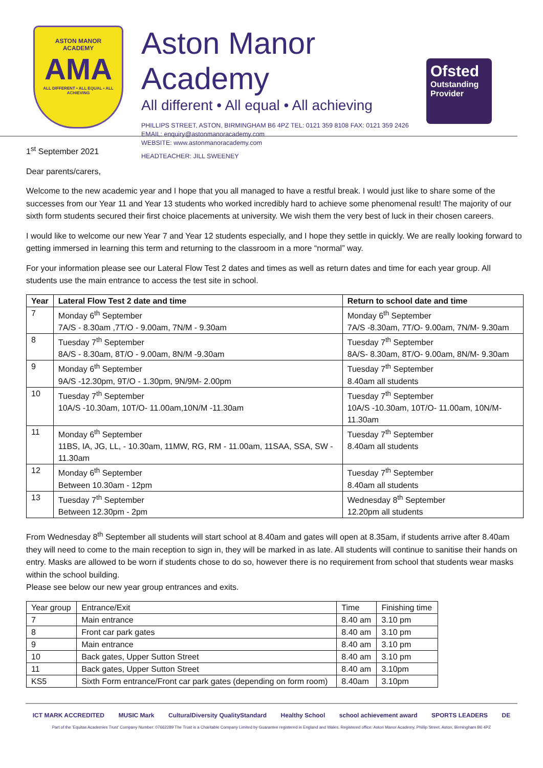ASTON MANOR
ACADEMY
AMA
ALL DIFFERENT • ALL EQUAL • ALL ACHIEVING
Aston Manor Academy
All different • All equal • All achieving
PHILLIPS STREET, ASTON, BIRMINGHAM B6 4PZ TEL: 0121 359 8108 FAX: 0121 359 2426
EMAIL: enquiry@astonmanoracademy.com
WEBSITE: www.astonmanoracademy.com
HEADTEACHER: JILL SWEENEY
Ofsted
Outstanding Provider
1<sup>st</sup> September 2021
Dear parents/carers,
Welcome to the new academic year and I hope that you all managed to have a restful break. I would just like to share some of the successes from our Year 11 and Year 13 students who worked incredibly hard to achieve some phenomenal result! The majority of our sixth form students secured their first choice placements at university. We wish them the very best of luck in their chosen careers.
I would like to welcome our new Year 7 and Year 12 students especially, and I hope they settle in quickly. We are really looking forward to getting immersed in learning this term and returning to the classroom in a more “normal” way.
For your information please see our Lateral Flow Test 2 dates and times as well as return dates and time for each year group. All students use the main entrance to access the test site in school.
| Year | Lateral Flow Test 2 date and time | Return to school date and time |
| --- | --- | --- |
| 7 | Monday 6<sup>th</sup> September 7A/S - 8.30am ,7T/O - 9.00am, 7N/M - 9.30am | Monday 6<sup>th</sup> September 7A/S -8.30am, 7T/O- 9.00am, 7N/M- 9.30am |
| 8 | Tuesday 7<sup>th</sup> September 8A/S - 8.30am, 8T/O - 9.00am, 8N/M -9.30am | Tuesday 7<sup>th</sup> September 8A/S- 8.30am, 8T/O- 9.00am, 8N/M- 9.30am |
| 9 | Monday 6<sup>th</sup> September 9A/S -12.30pm, 9T/O - 1.30pm, 9N/9M- 2.00pm | Tuesday 7<sup>th</sup> September 8.40am all students |
| 10 | Tuesday 7<sup>th</sup> September 10A/S -10.30am, 10T/O- 11.00am,10N/M -11.30am | Tuesday 7<sup>th</sup> September 10A/S -10.30am, 10T/O- 11.00am, 10N/M- 11.30am |
| 11 | Monday 6<sup>th</sup> September 11BS, IA, JG, LL, - 10.30am, 11MW, RG, RM - 11.00am, 11SAA, SSA, SW - 11.30am | Tuesday 7<sup>th</sup> September 8.40am all students |
| 12 | Monday 6<sup>th</sup> September Between 10.30am - 12pm | Tuesday 7<sup>th</sup> September 8.40am all students |
| 13 | Tuesday 7<sup>th</sup> September Between 12.30pm - 2pm | Wednesday 8<sup>th</sup> September 12.20pm all students |
From Wednesday 8<sup>th</sup> September all students will start school at 8.40am and gates will open at 8.35am, if students arrive after 8.40am they will need to come to the main reception to sign in, they will be marked in as late. All students will continue to sanitise their hands on entry. Masks are allowed to be worn if students chose to do so, however there is no requirement from school that students wear masks within the school building.
Please see below our new year group entrances and exits.
| Year group | Entrance/Exit | Time | Finishing time |
| 7 | Main entrance | 8.40 am | 3.10 pm |
| 8 | Front car park gates | 8.40 am | 3.10 pm |
| 9 | Main entrance | 8.40 am | 3.10 pm |
| 10 | Back gates, Upper Sutton Street | 8.40 am | 3.10 pm |
| 11 | Back gates, Upper Sutton Street | 8.40 am | 3.10pm |
| KS5 | Sixth Form entrance/Front car park gates (depending on form room) | 8.40am | 3.10pm |
ICT MARK ACCREDITED MUSIC Mark CulturalDiversity QualityStandard Healthy School school achievement award SPORTS LEADERS DE
Part of the 'Equitas Academies Trust' Company Number: 07662289 The Trust is a Charitable Company Limited by Guarantee registered in England and Wales. Registered office: Aston Manor Academy, Phillip Street, Aston, Birmingham B6 4PZ